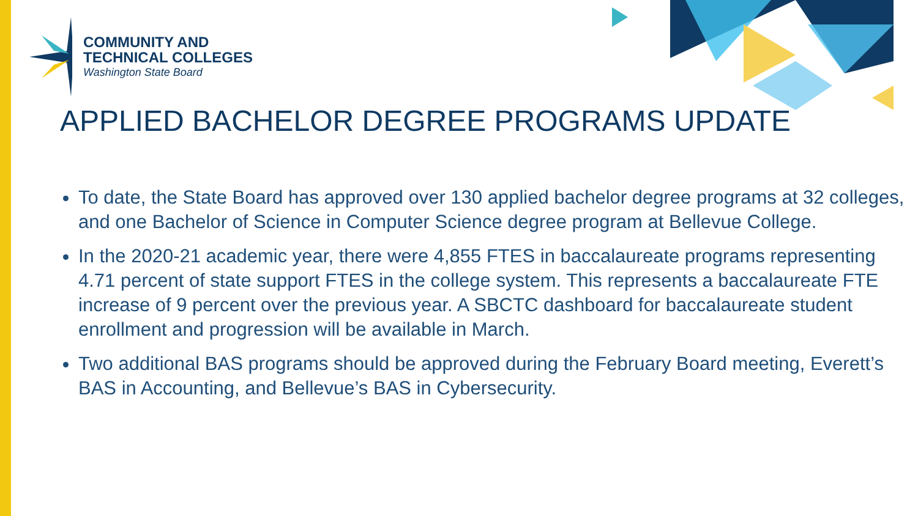COMMUNITY AND
TECHNICAL COLLEGES
Washington State Board
APPLIED BACHELOR DEGREE PROGRAMS UPDATE
To date, the State Board has approved over 130 applied bachelor degree programs at 32 colleges, and one Bachelor of Science in Computer Science degree program at Bellevue College.
In the 2020-21 academic year, there were 4,855 FTES in baccalaureate programs representing 4.71 percent of state support FTES in the college system. This represents a baccalaureate FTE increase of 9 percent over the previous year. A SBCTC dashboard for baccalaureate student enrollment and progression will be available in March.
Two additional BAS programs should be approved during the February Board meeting, Everett’s BAS in Accounting, and Bellevue’s BAS in Cybersecurity.